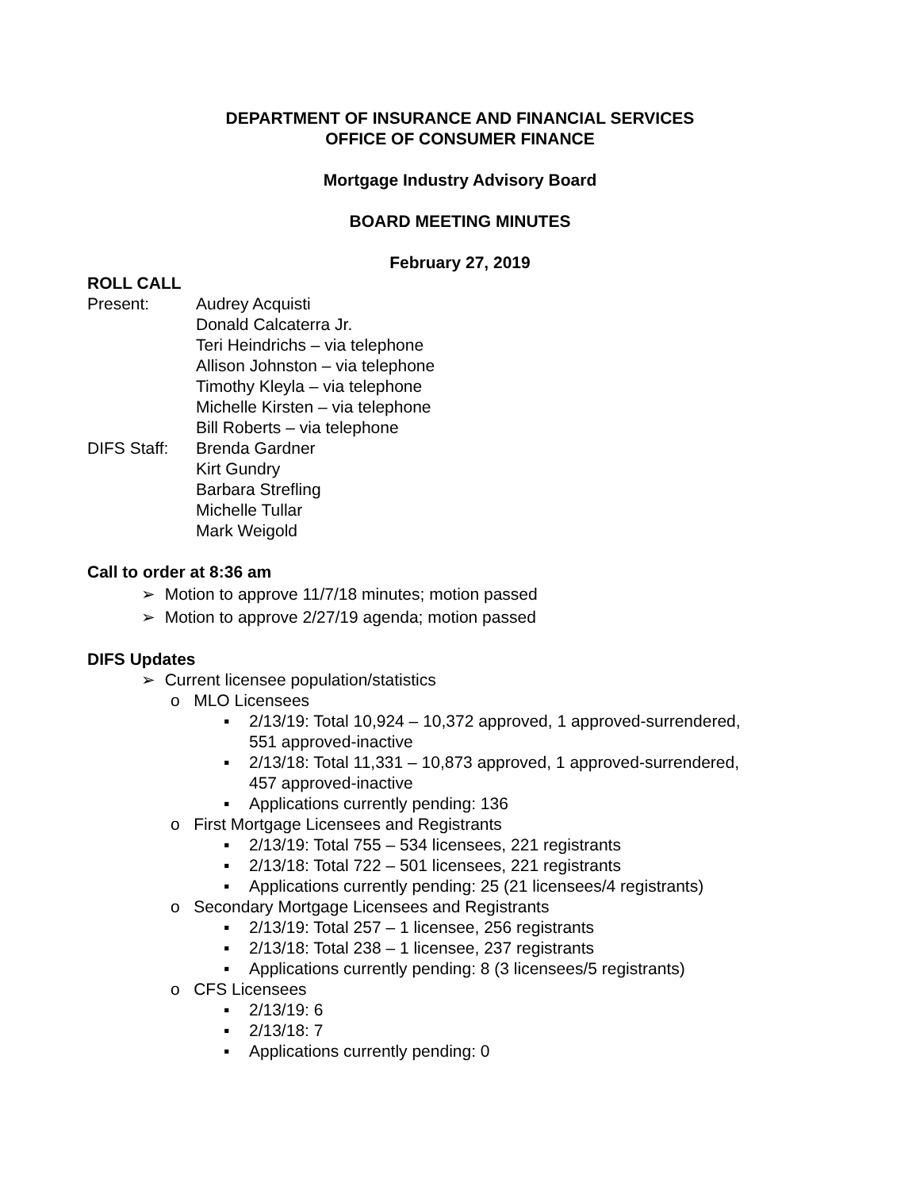DEPARTMENT OF INSURANCE AND FINANCIAL SERVICES
OFFICE OF CONSUMER FINANCE
Mortgage Industry Advisory Board
BOARD MEETING MINUTES
February 27, 2019
ROLL CALL
Present: Audrey Acquisti
Donald Calcaterra Jr.
Teri Heindrichs – via telephone
Allison Johnston – via telephone
Timothy Kleyla – via telephone
Michelle Kirsten – via telephone
Bill Roberts – via telephone
DIFS Staff:
Brenda Gardner
Kirt Gundry
Barbara Strefling
Michelle Tullar
Mark Weigold
Call to order at 8:36 am
➢ Motion to approve 11/7/18 minutes; motion passed
➢ Motion to approve 2/27/19 agenda; motion passed
DIFS Updates
➢ Current licensee population/statistics
o MLO Licensees
▪
2/13/19: Total 10,924 – 10,372 approved, 1 approved-surrendered,
551 approved-inactive
▪
2/13/18: Total 11,331 – 10,873 approved, 1 approved-surrendered,
457 approved-inactive
▪
Applications currently pending: 136
o First Mortgage Licensees and Registrants
▪
2/13/19: Total 755 – 534 licensees, 221 registrants
▪
2/13/18: Total 722 – 501 licensees, 221 registrants
▪
Applications currently pending: 25 (21 licensees/4 registrants)
o Secondary Mortgage Licensees and Registrants
▪
2/13/19: Total 257 – 1 licensee, 256 registrants
▪
2/13/18: Total 238 – 1 licensee, 237 registrants
▪
Applications currently pending: 8 (3 licensees/5 registrants)
o CFS Licensees
▪
2/13/19: 6
▪
2/13/18: 7
▪
Applications currently pending: 0